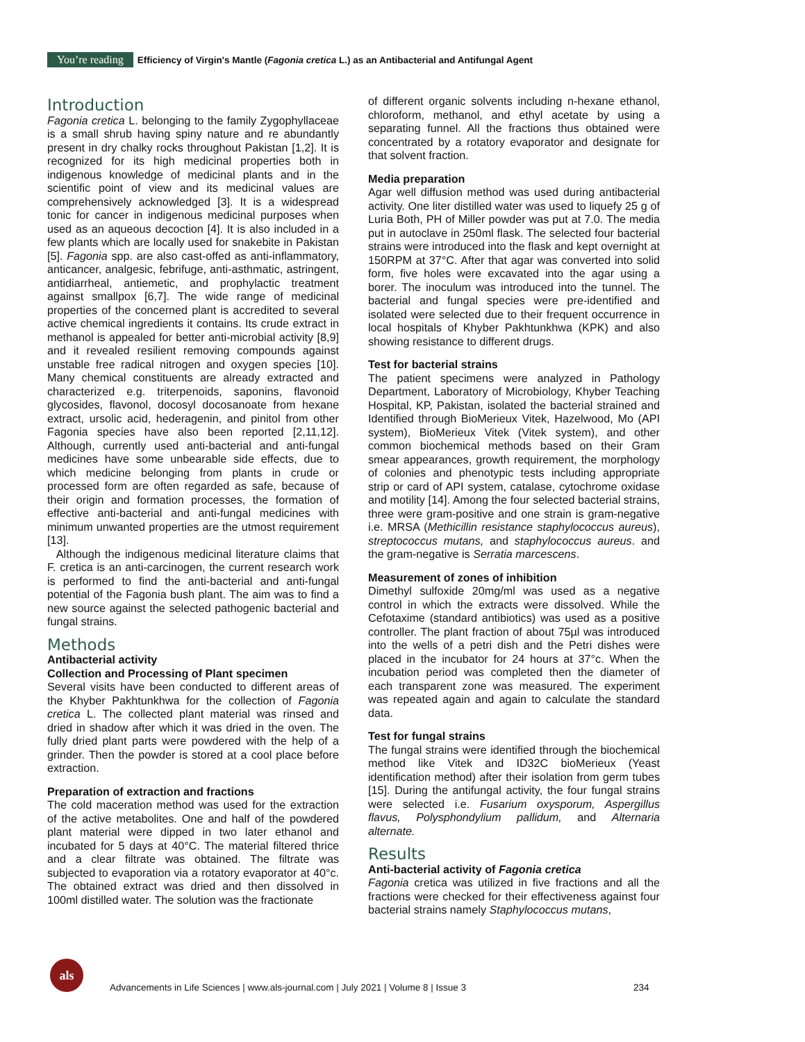You’re reading Efficiency of Virgin's Mantle (Fagonia cretica L.) as an Antibacterial and Antifungal Agent
Introduction
Fagonia cretica L. belonging to the family Zygophyllaceae is a small shrub having spiny nature and re abundantly present in dry chalky rocks throughout Pakistan [1,2]. It is recognized for its high medicinal properties both in indigenous knowledge of medicinal plants and in the scientific point of view and its medicinal values are comprehensively acknowledged [3]. It is a widespread tonic for cancer in indigenous medicinal purposes when used as an aqueous decoction [4]. It is also included in a few plants which are locally used for snakebite in Pakistan [5]. Fagonia spp. are also cast-offed as anti-inflammatory, anticancer, analgesic, febrifuge, anti-asthmatic, astringent, antidiarrheal, antiemetic, and prophylactic treatment against smallpox [6,7]. The wide range of medicinal properties of the concerned plant is accredited to several active chemical ingredients it contains. Its crude extract in methanol is appealed for better anti-microbial activity [8,9] and it revealed resilient removing compounds against unstable free radical nitrogen and oxygen species [10]. Many chemical constituents are already extracted and characterized e.g. triterpenoids, saponins, flavonoid glycosides, flavonol, docosyl docosanoate from hexane extract, ursolic acid, hederagenin, and pinitol from other Fagonia species have also been reported [2,11,12]. Although, currently used anti-bacterial and anti-fungal medicines have some unbearable side effects, due to which medicine belonging from plants in crude or processed form are often regarded as safe, because of their origin and formation processes, the formation of effective anti-bacterial and anti-fungal medicines with minimum unwanted properties are the utmost requirement [13].
Although the indigenous medicinal literature claims that F. cretica is an anti-carcinogen, the current research work is performed to find the anti-bacterial and anti-fungal potential of the Fagonia bush plant. The aim was to find a new source against the selected pathogenic bacterial and fungal strains.
Methods
Antibacterial activity
Collection and Processing of Plant specimen
Several visits have been conducted to different areas of the Khyber Pakhtunkhwa for the collection of Fagonia cretica L. The collected plant material was rinsed and dried in shadow after which it was dried in the oven. The fully dried plant parts were powdered with the help of a grinder. Then the powder is stored at a cool place before extraction.
Preparation of extraction and fractions
The cold maceration method was used for the extraction of the active metabolites. One and half of the powdered plant material were dipped in two later ethanol and incubated for 5 days at 40°C. The material filtered thrice and a clear filtrate was obtained. The filtrate was subjected to evaporation via a rotatory evaporator at 40°c. The obtained extract was dried and then dissolved in 100ml distilled water. The solution was the fractionate
of different organic solvents including n-hexane ethanol, chloroform, methanol, and ethyl acetate by using a separating funnel. All the fractions thus obtained were concentrated by a rotatory evaporator and designate for that solvent fraction.
Media preparation
Agar well diffusion method was used during antibacterial activity. One liter distilled water was used to liquefy 25 g of Luria Both, PH of Miller powder was put at 7.0. The media put in autoclave in 250ml flask. The selected four bacterial strains were introduced into the flask and kept overnight at 150RPM at 37°C. After that agar was converted into solid form, five holes were excavated into the agar using a borer. The inoculum was introduced into the tunnel. The bacterial and fungal species were pre-identified and isolated were selected due to their frequent occurrence in local hospitals of Khyber Pakhtunkhwa (KPK) and also showing resistance to different drugs.
Test for bacterial strains
The patient specimens were analyzed in Pathology Department, Laboratory of Microbiology, Khyber Teaching Hospital, KP, Pakistan, isolated the bacterial strained and Identified through BioMerieux Vitek, Hazelwood, Mo (API system), BioMerieux Vitek (Vitek system), and other common biochemical methods based on their Gram smear appearances, growth requirement, the morphology of colonies and phenotypic tests including appropriate strip or card of API system, catalase, cytochrome oxidase and motility [14]. Among the four selected bacterial strains, three were gram-positive and one strain is gram-negative i.e. MRSA (Methicillin resistance staphylococcus aureus), streptococcus mutans, and staphylococcus aureus. and the gram-negative is Serratia marcescens.
Measurement of zones of inhibition
Dimethyl sulfoxide 20mg/ml was used as a negative control in which the extracts were dissolved. While the Cefotaxime (standard antibiotics) was used as a positive controller. The plant fraction of about 75µl was introduced into the wells of a petri dish and the Petri dishes were placed in the incubator for 24 hours at 37°c. When the incubation period was completed then the diameter of each transparent zone was measured. The experiment was repeated again and again to calculate the standard data.
Test for fungal strains
The fungal strains were identified through the biochemical method like Vitek and ID32C bioMerieux (Yeast identification method) after their isolation from germ tubes [15]. During the antifungal activity, the four fungal strains were selected i.e. Fusarium oxysporum, Aspergillus flavus, Polysphondylium pallidum, and Alternaria alternate.
Results
Anti-bacterial activity of Fagonia cretica
Fagonia cretica was utilized in five fractions and all the fractions were checked for their effectiveness against four bacterial strains namely Staphylococcus mutans,
als
Advancements in Life Sciences | www.als-journal.com | July 2021 | Volume 8 | Issue 3
234